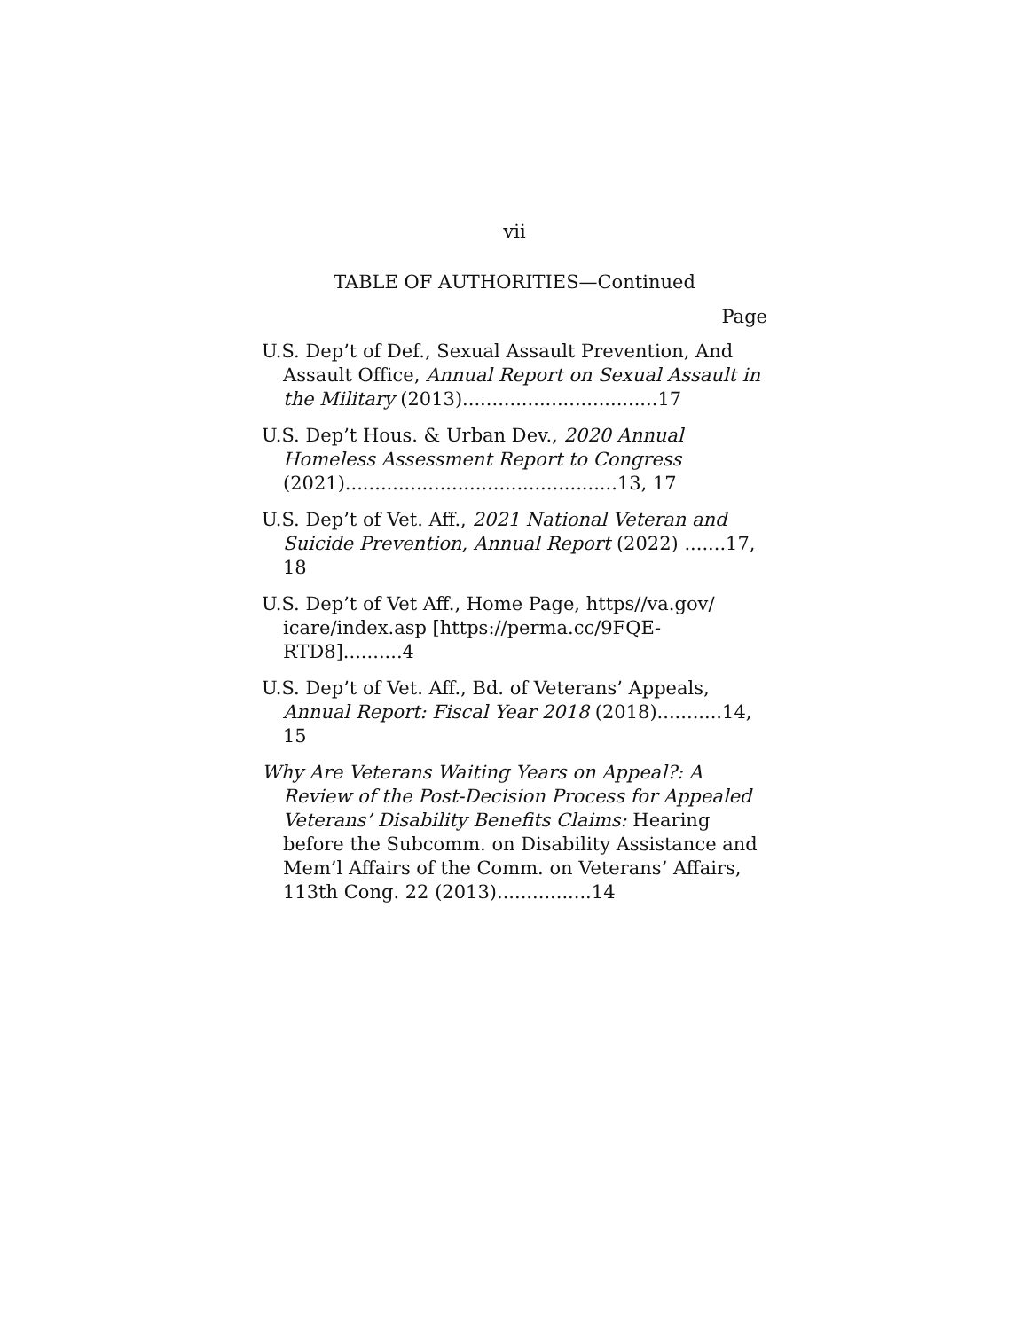vii
TABLE OF AUTHORITIES—Continued
Page
U.S. Dep’t of Def., Sexual Assault Prevention, And Assault Office, Annual Report on Sexual Assault in the Military (2013).................................17
U.S. Dep’t Hous. & Urban Dev., 2020 Annual Homeless Assessment Report to Congress (2021)..............................................13, 17
U.S. Dep’t of Vet. Aff., 2021 National Veteran and Suicide Prevention, Annual Report (2022) .......17, 18
U.S. Dep’t of Vet Aff., Home Page, https//va.gov/ icare/index.asp [https://perma.cc/9FQE-RTD8]..........4
U.S. Dep’t of Vet. Aff., Bd. of Veterans’ Appeals, Annual Report: Fiscal Year 2018 (2018)...........14, 15
Why Are Veterans Waiting Years on Appeal?: A Review of the Post-Decision Process for Appealed Veterans’ Disability Benefits Claims: Hearing before the Subcomm. on Disability Assistance and Mem’l Affairs of the Comm. on Veterans’ Affairs, 113th Cong. 22 (2013)................14